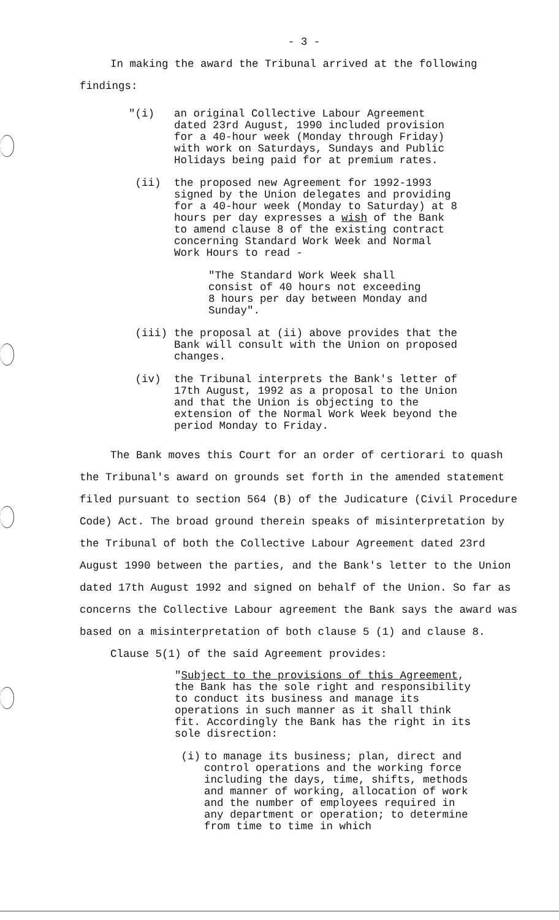- 3 -
In making the award the Tribunal arrived at the following
findings:
"(i) an original Collective Labour Agreement dated 23rd August, 1990 included provision for a 40-hour week (Monday through Friday) with work on Saturdays, Sundays and Public Holidays being paid for at premium rates.
(ii) the proposed new Agreement for 1992-1993 signed by the Union delegates and providing for a 40-hour week (Monday to Saturday) at 8 hours per day expresses a wish of the Bank to amend clause 8 of the existing contract concerning Standard Work Week and Normal Work Hours to read -
"The Standard Work Week shall consist of 40 hours not exceeding 8 hours per day between Monday and Sunday".
(iii) the proposal at (ii) above provides that the Bank will consult with the Union on proposed changes.
(iv) the Tribunal interprets the Bank's letter of 17th August, 1992 as a proposal to the Union and that the Union is objecting to the extension of the Normal Work Week beyond the period Monday to Friday.
The Bank moves this Court for an order of certiorari to quash the Tribunal's award on grounds set forth in the amended statement filed pursuant to section 564 (B) of the Judicature (Civil Procedure Code) Act. The broad ground therein speaks of misinterpretation by the Tribunal of both the Collective Labour Agreement dated 23rd August 1990 between the parties, and the Bank's letter to the Union dated 17th August 1992 and signed on behalf of the Union. So far as concerns the Collective Labour agreement the Bank says the award was based on a misinterpretation of both clause 5 (1) and clause 8.
Clause 5(1) of the said Agreement provides:
"Subject to the provisions of this Agreement, the Bank has the sole right and responsibility to conduct its business and manage its operations in such manner as it shall think fit. Accordingly the Bank has the right in its sole disrection:
(i) to manage its business; plan, direct and control operations and the working force including the days, time, shifts, methods and manner of working, allocation of work and the number of employees required in any department or operation; to determine from time to time in which